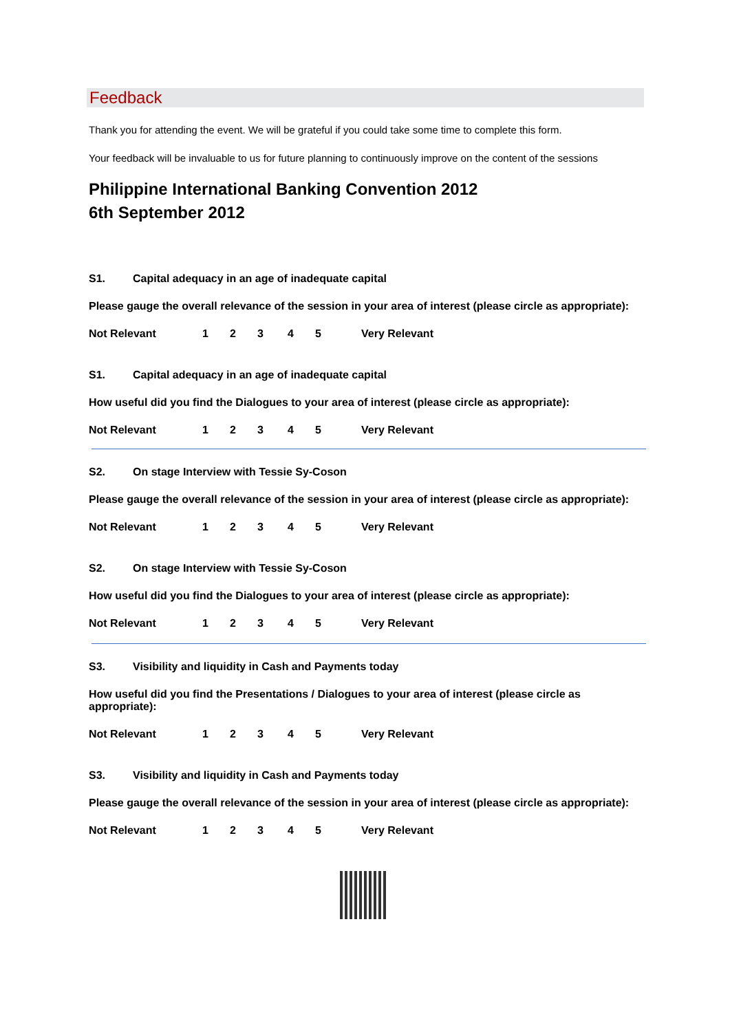Feedback
Thank you for attending the event. We will be grateful if you could take some time to complete this form.
Your feedback will be invaluable to us for future planning to continuously improve on the content of the sessions
Philippine International Banking Convention 2012
6th September 2012
S1. Capital adequacy in an age of inadequate capital
Please gauge the overall relevance of the session in your area of interest (please circle as appropriate):
Not Relevant 12345 Very Relevant
S1. Capital adequacy in an age of inadequate capital
How useful did you find the Dialogues to your area of interest (please circle as appropriate):
Not Relevant 12345 Very Relevant
S2. On stage Interview with Tessie Sy-Coson
Please gauge the overall relevance of the session in your area of interest (please circle as appropriate):
Not Relevant 12345 Very Relevant
S2. On stage Interview with Tessie Sy-Coson
How useful did you find the Dialogues to your area of interest (please circle as appropriate):
Not Relevant 12345 Very Relevant
S3. Visibility and liquidity in Cash and Payments today
How useful did you find the Presentations / Dialogues to your area of interest (please circle as appropriate):
Not Relevant 12345 Very Relevant
S3. Visibility and liquidity in Cash and Payments today
Please gauge the overall relevance of the session in your area of interest (please circle as appropriate):
Not Relevant 12345 Very Relevant